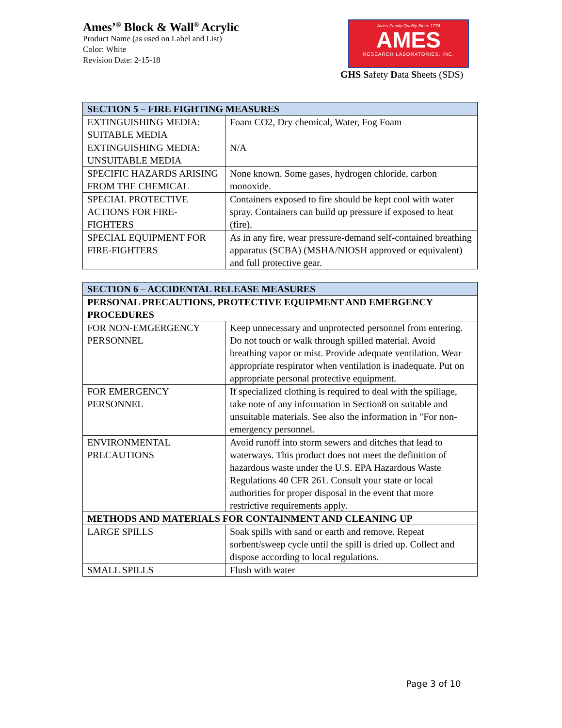Ames’<sup>®</sup> Block & Wall<sup>®</sup> Acrylic
Product Name (as used on Label and List)
Color: White
Revision Date: 2-15-18
Ames Family Quality Since 1774
AMES
RESEARCH LABORATORIES, INC.
GHS Safety Data Sheets (SDS)
| SECTION 5 – FIRE FIGHTING MEASURES | |
| --- | --- |
| EXTINGUISHING MEDIA: SUITABLE MEDIA | Foam CO2, Dry chemical, Water, Fog Foam |
| EXTINGUISHING MEDIA: UNSUITABLE MEDIA | N/A |
| SPECIFIC HAZARDS ARISING FROM THE CHEMICAL | None known. Some gases, hydrogen chloride, carbon monoxide. |
| SPECIAL PROTECTIVE ACTIONS FOR FIRE-FIGHTERS | Containers exposed to fire should be kept cool with water spray. Containers can build up pressure if exposed to heat (fire). |
| SPECIAL EQUIPMENT FOR FIRE-FIGHTERS | As in any fire, wear pressure-demand self-contained breathing apparatus (SCBA) (MSHA/NIOSH approved or equivalent) and full protective gear. |
| SECTION 6 – ACCIDENTAL RELEASE MEASURES | |
| --- | --- |
| PERSONAL PRECAUTIONS, PROTECTIVE EQUIPMENT AND EMERGENCY PROCEDURES | |
| FOR NON-EMGERGENCY PERSONNEL | Keep unnecessary and unprotected personnel from entering. Do not touch or walk through spilled material. Avoid breathing vapor or mist. Provide adequate ventilation. Wear appropriate respirator when ventilation is inadequate. Put on appropriate personal protective equipment. |
| FOR EMERGENCY PERSONNEL | If specialized clothing is required to deal with the spillage, take note of any information in Section8 on suitable and unsuitable materials. See also the information in "For non-emergency personnel. |
| ENVIRONMENTAL PRECAUTIONS | Avoid runoff into storm sewers and ditches that lead to waterways. This product does not meet the definition of hazardous waste under the U.S. EPA Hazardous Waste Regulations 40 CFR 261. Consult your state or local authorities for proper disposal in the event that more restrictive requirements apply. |
| METHODS AND MATERIALS FOR CONTAINMENT AND CLEANING UP | |
| LARGE SPILLS | Soak spills with sand or earth and remove. Repeat sorbent/sweep cycle until the spill is dried up. Collect and dispose according to local regulations. |
| SMALL SPILLS | Flush with water |
Page 3 of 10